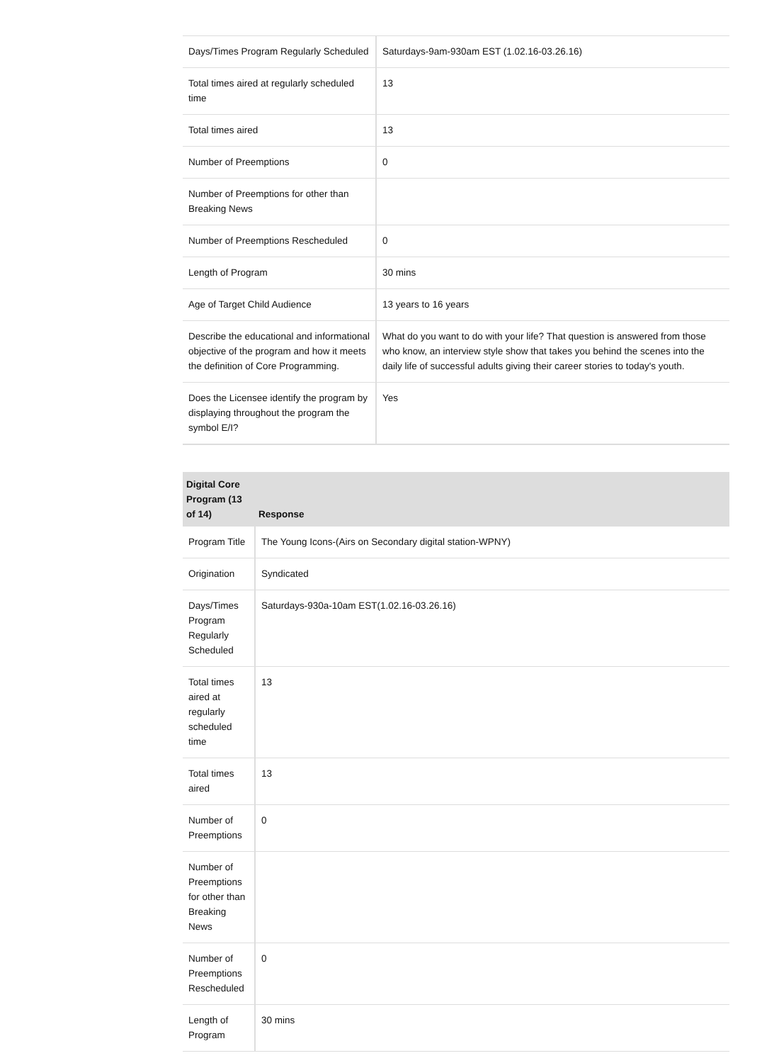| Days/Times Program Regularly Scheduled | Saturdays-9am-930am EST (1.02.16-03.26.16) |
| Total times aired at regularly scheduled time | 13 |
| Total times aired | 13 |
| Number of Preemptions | 0 |
| Number of Preemptions for other than Breaking News | |
| Number of Preemptions Rescheduled | 0 |
| Length of Program | 30 mins |
| Age of Target Child Audience | 13 years to 16 years |
| Describe the educational and informational objective of the program and how it meets the definition of Core Programming. | What do you want to do with your life? That question is answered from those who know, an interview style show that takes you behind the scenes into the daily life of successful adults giving their career stories to today's youth. |
| Does the Licensee identify the program by displaying throughout the program the symbol E/I? | Yes |
| Digital Core Program (13 of 14) | Response |
| --- | --- |
| Program Title | The Young Icons-(Airs on Secondary digital station-WPNY) |
| Origination | Syndicated |
| Days/Times Program Regularly Scheduled | Saturdays-930a-10am EST(1.02.16-03.26.16) |
| Total times aired at regularly scheduled time | 13 |
| Total times aired | 13 |
| Number of Preemptions | 0 |
| Number of Preemptions for other than Breaking News | |
| Number of Preemptions Rescheduled | 0 |
| Length of Program | 30 mins |